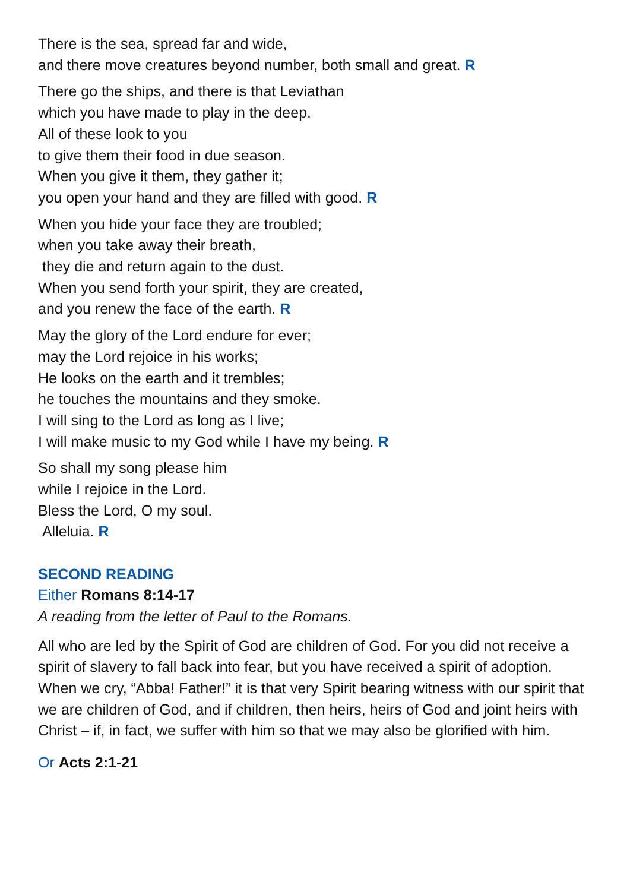There is the sea, spread far and wide,
and there move creatures beyond number, both small and great. R
There go the ships, and there is that Leviathan
which you have made to play in the deep.
All of these look to you
to give them their food in due season.
When you give it them, they gather it;
you open your hand and they are filled with good. R
When you hide your face they are troubled;
when you take away their breath,
they die and return again to the dust.
When you send forth your spirit, they are created,
and you renew the face of the earth. R
May the glory of the Lord endure for ever;
may the Lord rejoice in his works;
He looks on the earth and it trembles;
he touches the mountains and they smoke.
I will sing to the Lord as long as I live;
I will make music to my God while I have my being. R
So shall my song please him
while I rejoice in the Lord.
Bless the Lord, O my soul.
Alleluia. R
SECOND READING
Either Romans 8:14-17
A reading from the letter of Paul to the Romans.
All who are led by the Spirit of God are children of God. For you did not receive a spirit of slavery to fall back into fear, but you have received a spirit of adoption. When we cry, “Abba! Father!” it is that very Spirit bearing witness with our spirit that we are children of God, and if children, then heirs, heirs of God and joint heirs with Christ – if, in fact, we suffer with him so that we may also be glorified with him.
Or Acts 2:1-21